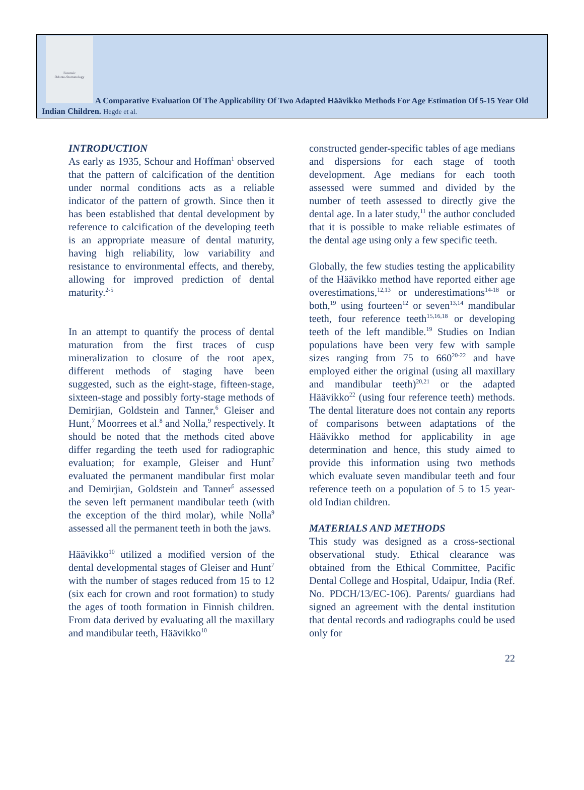Forensic
Odonto-Stomatology
A Comparative Evaluation Of The Applicability Of Two Adapted Häävikko Methods For Age Estimation Of 5-15 Year Old Indian Children. Hegde et al.
INTRODUCTION
As early as 1935, Schour and Hoffman<sup>1</sup> observed that the pattern of calcification of the dentition under normal conditions acts as a reliable indicator of the pattern of growth. Since then it has been established that dental development by reference to calcification of the developing teeth is an appropriate measure of dental maturity, having high reliability, low variability and resistance to environmental effects, and thereby, allowing for improved prediction of dental maturity.<sup>2-5</sup>
In an attempt to quantify the process of dental maturation from the first traces of cusp mineralization to closure of the root apex, different methods of staging have been suggested, such as the eight-stage, fifteen-stage, sixteen-stage and possibly forty-stage methods of Demirjian, Goldstein and Tanner,<sup>6</sup> Gleiser and Hunt,<sup>7</sup> Moorrees et al.<sup>8</sup> and Nolla,<sup>9</sup> respectively. It should be noted that the methods cited above differ regarding the teeth used for radiographic evaluation; for example, Gleiser and Hunt<sup>7</sup> evaluated the permanent mandibular first molar and Demirjian, Goldstein and Tanner<sup>6</sup> assessed the seven left permanent mandibular teeth (with the exception of the third molar), while Nolla<sup>9</sup> assessed all the permanent teeth in both the jaws.
Häävikko<sup>10</sup> utilized a modified version of the dental developmental stages of Gleiser and Hunt<sup>7</sup> with the number of stages reduced from 15 to 12 (six each for crown and root formation) to study the ages of tooth formation in Finnish children. From data derived by evaluating all the maxillary and mandibular teeth, Häävikko<sup>10</sup>
constructed gender-specific tables of age medians and dispersions for each stage of tooth development. Age medians for each tooth assessed were summed and divided by the number of teeth assessed to directly give the dental age. In a later study,<sup>11</sup> the author concluded that it is possible to make reliable estimates of the dental age using only a few specific teeth.
Globally, the few studies testing the applicability of the Häävikko method have reported either age overestimations,<sup>12,13</sup> or underestimations<sup>14-18</sup> or both,<sup>19</sup> using fourteen<sup>12</sup> or seven<sup>13,14</sup> mandibular teeth, four reference teeth<sup>15,16,18</sup> or developing teeth of the left mandible.<sup>19</sup> Studies on Indian populations have been very few with sample sizes ranging from 75 to 660<sup>20-22</sup> and have employed either the original (using all maxillary and mandibular teeth)<sup>20,21</sup> or the adapted Häävikko<sup>22</sup> (using four reference teeth) methods. The dental literature does not contain any reports of comparisons between adaptations of the Häävikko method for applicability in age determination and hence, this study aimed to provide this information using two methods which evaluate seven mandibular teeth and four reference teeth on a population of 5 to 15 year-old Indian children.
MATERIALS AND METHODS
This study was designed as a cross-sectional observational study. Ethical clearance was obtained from the Ethical Committee, Pacific Dental College and Hospital, Udaipur, India (Ref. No. PDCH/13/EC-106). Parents/ guardians had signed an agreement with the dental institution that dental records and radiographs could be used only for
22